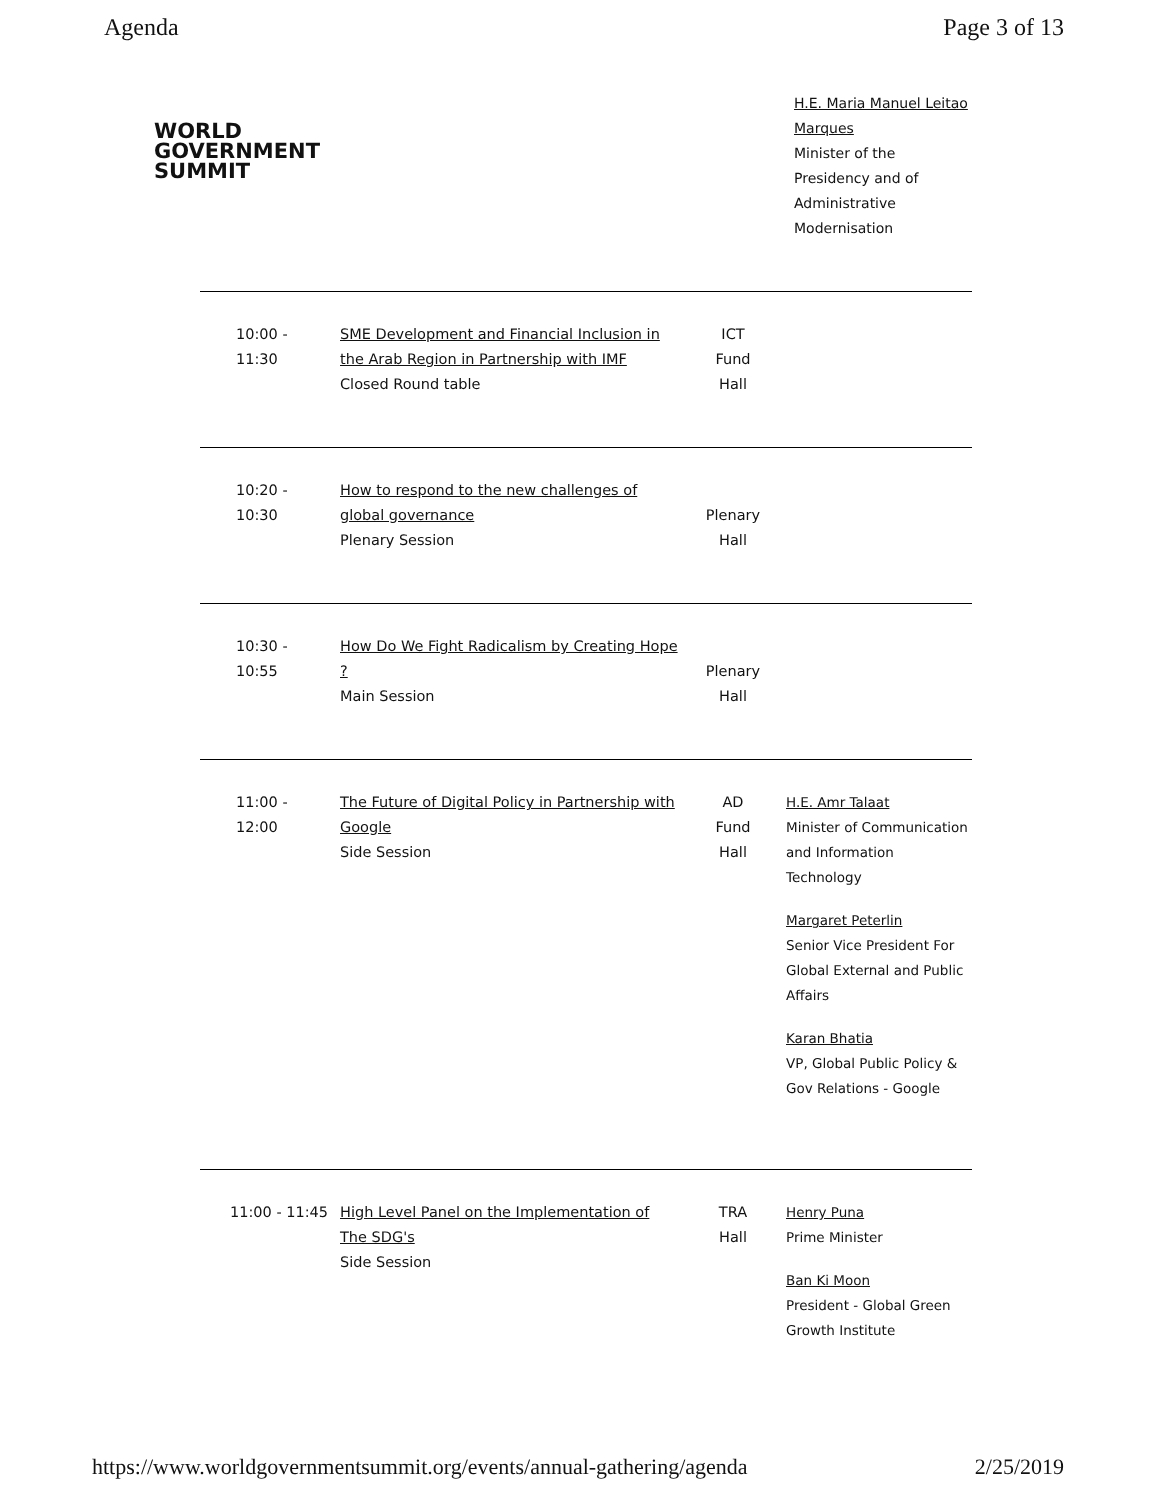Agenda Page 3 of 13
WORLD
GOVERNMENT
SUMMIT
H.E. Maria Manuel Leitao Marques
Minister of the Presidency and of Administrative Modernisation
| 10:00 - 11:30 | SME Development and Financial Inclusion in the Arab Region in Partnership with IMF Closed Round table | ICT Fund Hall | |
| 10:20 - 10:30 | How to respond to the new challenges of global governance Plenary Session | Plenary Hall | |
| 10:30 - 10:55 | How Do We Fight Radicalism by Creating Hope ? Main Session | Plenary Hall | |
| 11:00 - 12:00 | The Future of Digital Policy in Partnership with Google Side Session | AD Fund Hall | H.E. Amr Talaat Minister of Communication and Information Technology Margaret Peterlin Senior Vice President For Global External and Public Affairs Karan Bhatia VP, Global Public Policy & Gov Relations - Google |
| 11:00 - 11:45 | High Level Panel on the Implementation of The SDG's Side Session | TRA Hall | Henry Puna Prime Minister Ban Ki Moon President - Global Green Growth Institute |
https://www.worldgovernmentsummit.org/events/annual-gathering/agenda 2/25/2019